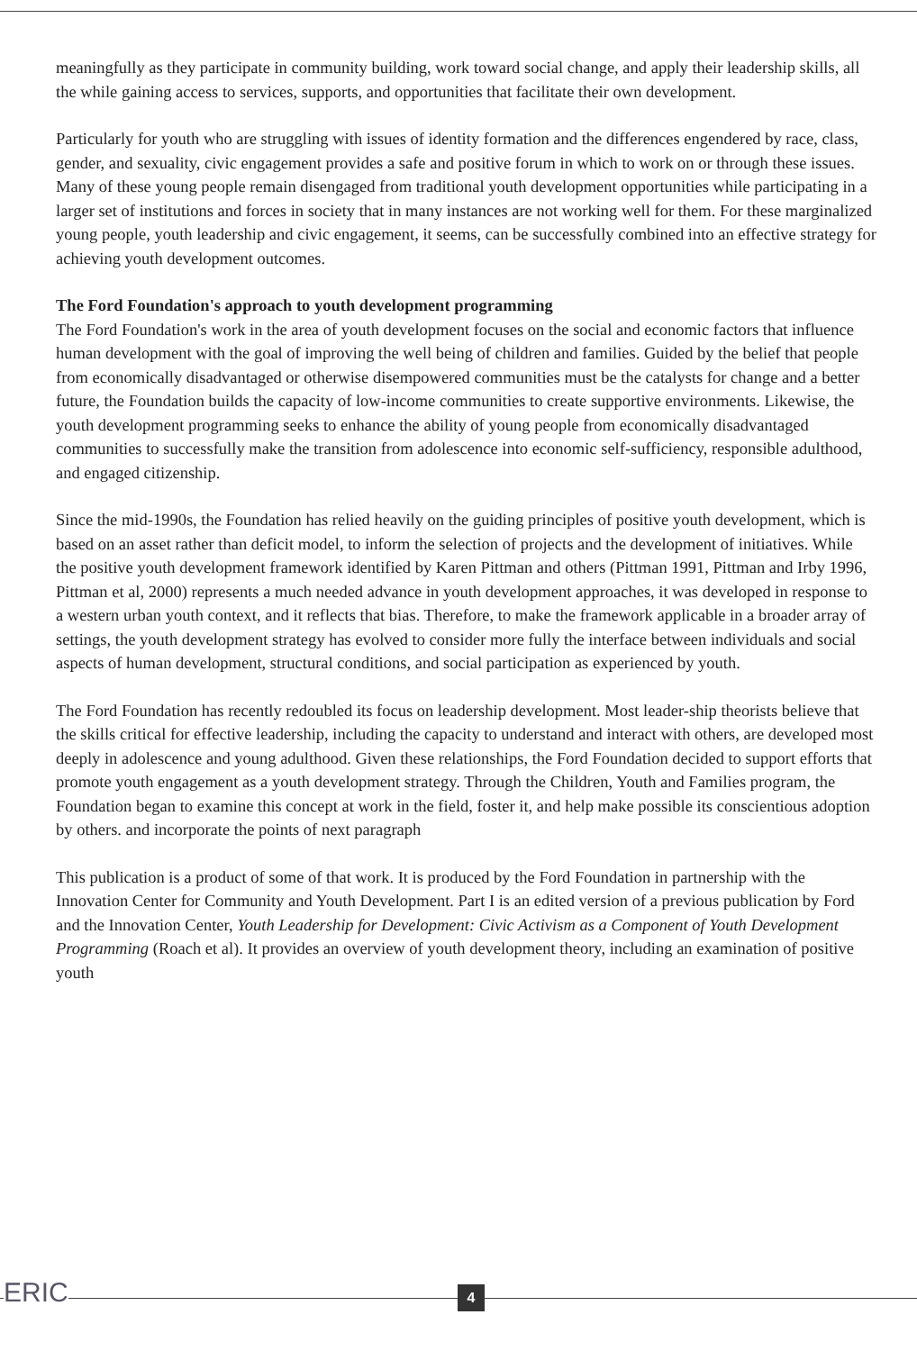meaningfully as they participate in community building, work toward social change, and apply their leadership skills, all the while gaining access to services, supports, and opportunities that facilitate their own development.
Particularly for youth who are struggling with issues of identity formation and the differences engendered by race, class, gender, and sexuality, civic engagement provides a safe and positive forum in which to work on or through these issues. Many of these young people remain disengaged from traditional youth development opportunities while participating in a larger set of institutions and forces in society that in many instances are not working well for them. For these marginalized young people, youth leadership and civic engagement, it seems, can be successfully combined into an effective strategy for achieving youth development outcomes.
The Ford Foundation's approach to youth development programming
The Ford Foundation's work in the area of youth development focuses on the social and economic factors that influence human development with the goal of improving the well being of children and families. Guided by the belief that people from economically disadvantaged or otherwise disempowered communities must be the catalysts for change and a better future, the Foundation builds the capacity of low-income communities to create supportive environments. Likewise, the youth development programming seeks to enhance the ability of young people from economically disadvantaged communities to successfully make the transition from adolescence into economic self-sufficiency, responsible adulthood, and engaged citizenship.
Since the mid-1990s, the Foundation has relied heavily on the guiding principles of positive youth development, which is based on an asset rather than deficit model, to inform the selection of projects and the development of initiatives. While the positive youth development framework identified by Karen Pittman and others (Pittman 1991, Pittman and Irby 1996, Pittman et al, 2000) represents a much needed advance in youth development approaches, it was developed in response to a western urban youth context, and it reflects that bias. Therefore, to make the framework applicable in a broader array of settings, the youth development strategy has evolved to consider more fully the interface between individuals and social aspects of human development, structural conditions, and social participation as experienced by youth.
The Ford Foundation has recently redoubled its focus on leadership development. Most leader-ship theorists believe that the skills critical for effective leadership, including the capacity to understand and interact with others, are developed most deeply in adolescence and young adulthood. Given these relationships, the Ford Foundation decided to support efforts that promote youth engagement as a youth development strategy. Through the Children, Youth and Families program, the Foundation began to examine this concept at work in the field, foster it, and help make possible its conscientious adoption by others. and incorporate the points of next paragraph
This publication is a product of some of that work. It is produced by the Ford Foundation in partnership with the Innovation Center for Community and Youth Development. Part I is an edited version of a previous publication by Ford and the Innovation Center, Youth Leadership for Development: Civic Activism as a Component of Youth Development Programming (Roach et al). It provides an overview of youth development theory, including an examination of positive youth
ERIC 4